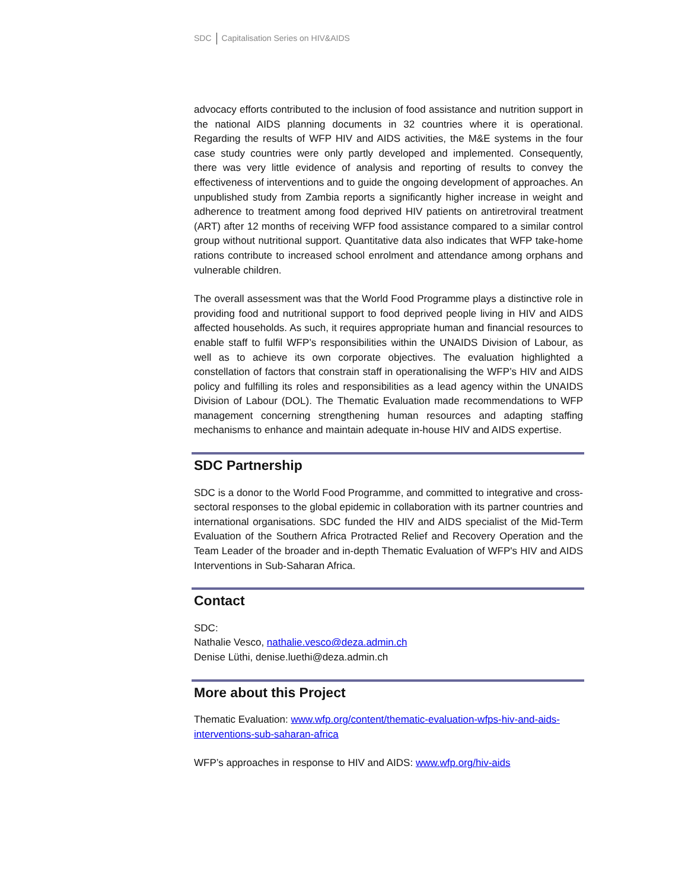SDC Capitalisation Series on HIV&AIDS
advocacy efforts contributed to the inclusion of food assistance and nutrition support in the national AIDS planning documents in 32 countries where it is operational. Regarding the results of WFP HIV and AIDS activities, the M&E systems in the four case study countries were only partly developed and implemented. Consequently, there was very little evidence of analysis and reporting of results to convey the effectiveness of interventions and to guide the ongoing development of approaches. An unpublished study from Zambia reports a significantly higher increase in weight and adherence to treatment among food deprived HIV patients on antiretroviral treatment (ART) after 12 months of receiving WFP food assistance compared to a similar control group without nutritional support. Quantitative data also indicates that WFP take-home rations contribute to increased school enrolment and attendance among orphans and vulnerable children.
The overall assessment was that the World Food Programme plays a distinctive role in providing food and nutritional support to food deprived people living in HIV and AIDS affected households. As such, it requires appropriate human and financial resources to enable staff to fulfil WFP’s responsibilities within the UNAIDS Division of Labour, as well as to achieve its own corporate objectives. The evaluation highlighted a constellation of factors that constrain staff in operationalising the WFP’s HIV and AIDS policy and fulfilling its roles and responsibilities as a lead agency within the UNAIDS Division of Labour (DOL). The Thematic Evaluation made recommendations to WFP management concerning strengthening human resources and adapting staffing mechanisms to enhance and maintain adequate in-house HIV and AIDS expertise.
SDC Partnership
SDC is a donor to the World Food Programme, and committed to integrative and cross-sectoral responses to the global epidemic in collaboration with its partner countries and international organisations. SDC funded the HIV and AIDS specialist of the Mid-Term Evaluation of the Southern Africa Protracted Relief and Recovery Operation and the Team Leader of the broader and in-depth Thematic Evaluation of WFP's HIV and AIDS Interventions in Sub-Saharan Africa.
Contact
SDC:
Nathalie Vesco, nathalie.vesco@deza.admin.ch
Denise Lüthi, denise.luethi@deza.admin.ch
More about this Project
Thematic Evaluation: www.wfp.org/content/thematic-evaluation-wfps-hiv-and-aids-interventions-sub-saharan-africa
WFP’s approaches in response to HIV and AIDS: www.wfp.org/hiv-aids